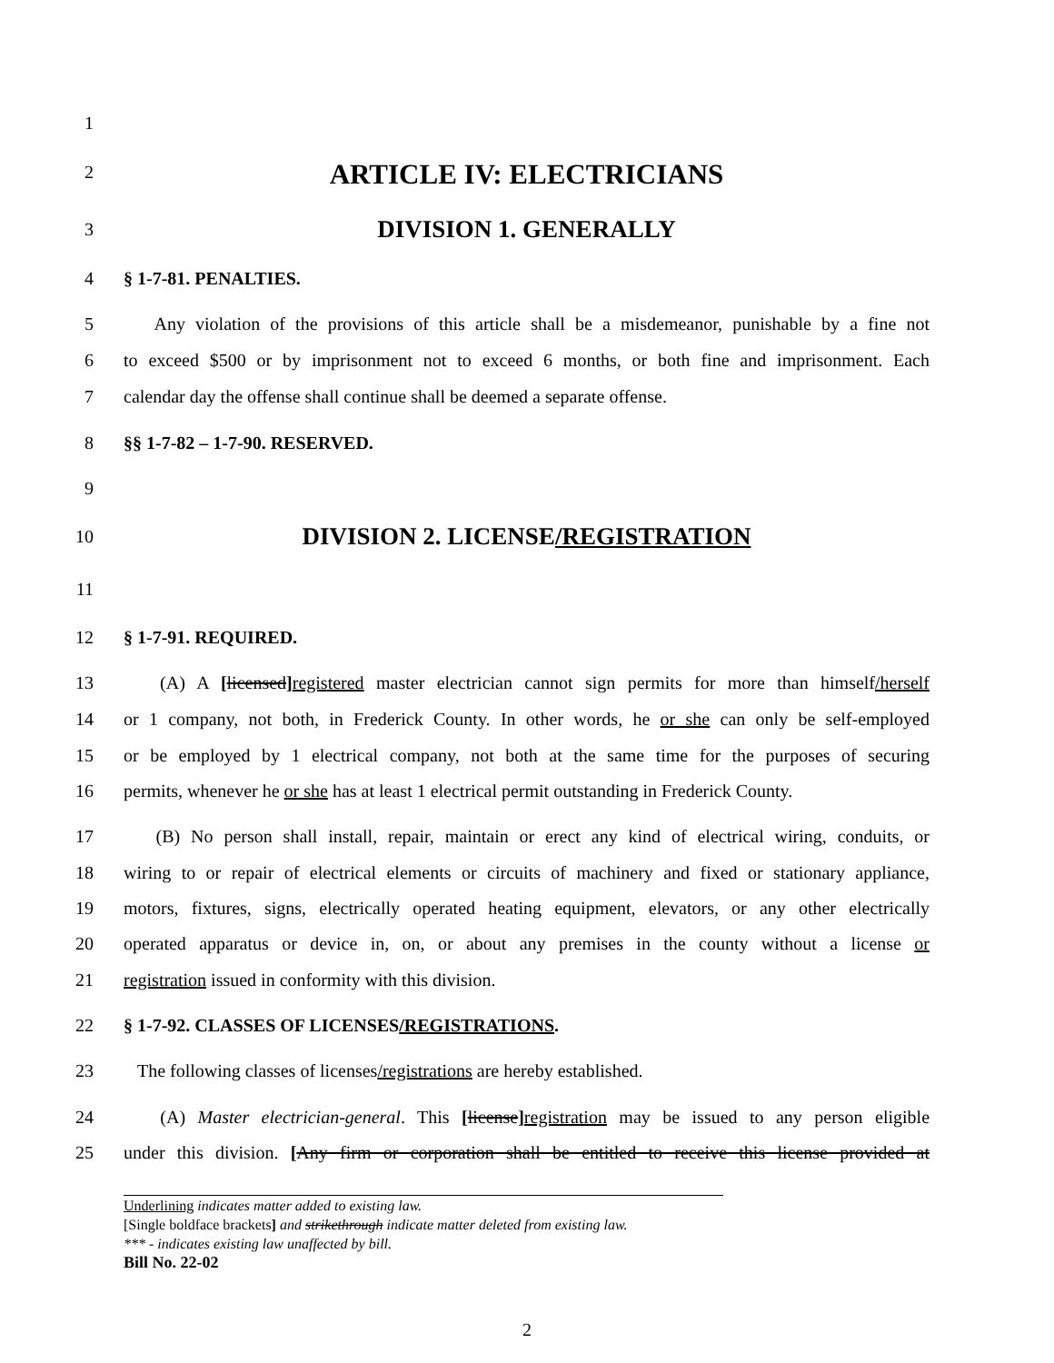1
2 ARTICLE IV: ELECTRICIANS
3 DIVISION 1. GENERALLY
4 § 1-7-81. PENALTIES.
5 Any violation of the provisions of this article shall be a misdemeanor, punishable by a fine not
6 to exceed $500 or by imprisonment not to exceed 6 months, or both fine and imprisonment. Each
7 calendar day the offense shall continue shall be deemed a separate offense.
8 §§ 1-7-82 – 1-7-90. RESERVED.
9
10 DIVISION 2. LICENSE/REGISTRATION
11
12 § 1-7-91. REQUIRED.
13 (A) A [licensed] registered master electrician cannot sign permits for more than himself/herself
14 or 1 company, not both, in Frederick County. In other words, he or she can only be self-employed
15 or be employed by 1 electrical company, not both at the same time for the purposes of securing
16 permits, whenever he or she has at least 1 electrical permit outstanding in Frederick County.
17 (B) No person shall install, repair, maintain or erect any kind of electrical wiring, conduits, or
18 wiring to or repair of electrical elements or circuits of machinery and fixed or stationary appliance,
19 motors, fixtures, signs, electrically operated heating equipment, elevators, or any other electrically
20 operated apparatus or device in, on, or about any premises in the county without a license or
21 registration issued in conformity with this division.
22 § 1-7-92. CLASSES OF LICENSES/REGISTRATIONS.
23 The following classes of licenses/registrations are hereby established.
24 (A) Master electrician-general. This [license] registration may be issued to any person eligible
25 under this division. [Any firm or corporation shall be entitled to receive this license provided at
Underlining indicates matter added to existing law.
[Single boldface brackets] and strikethrough indicate matter deleted from existing law.
*** - indicates existing law unaffected by bill.
Bill No. 22-02
2